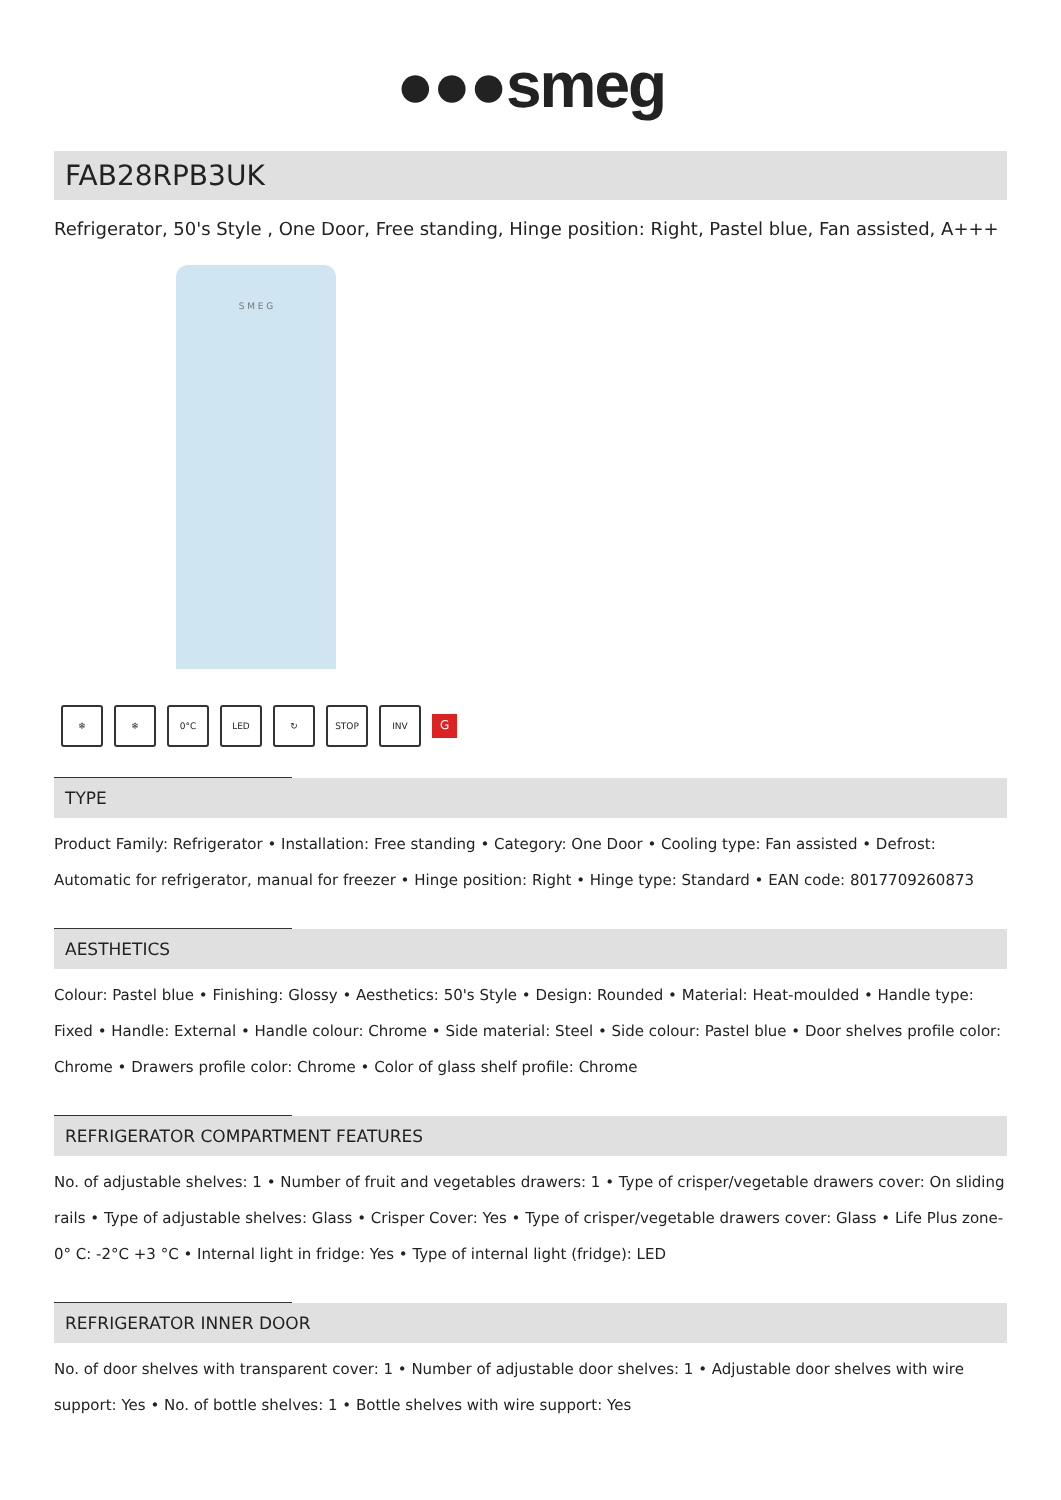●●●smeg
FAB28RPB3UK
Refrigerator, 50's Style , One Door, Free standing, Hinge position: Right, Pastel blue, Fan assisted, A+++
S M E G
❄ ❄ 0°C LED ↻ STOP INV
G
TYPE
Product Family: Refrigerator • Installation: Free standing • Category: One Door • Cooling type: Fan assisted • Defrost: Automatic for refrigerator, manual for freezer • Hinge position: Right • Hinge type: Standard • EAN code: 8017709260873
AESTHETICS
Colour: Pastel blue • Finishing: Glossy • Aesthetics: 50's Style • Design: Rounded • Material: Heat-moulded • Handle type: Fixed • Handle: External • Handle colour: Chrome • Side material: Steel • Side colour: Pastel blue • Door shelves profile color: Chrome • Drawers profile color: Chrome • Color of glass shelf profile: Chrome
REFRIGERATOR COMPARTMENT FEATURES
No. of adjustable shelves: 1 • Number of fruit and vegetables drawers: 1 • Type of crisper/vegetable drawers cover: On sliding rails • Type of adjustable shelves: Glass • Crisper Cover: Yes • Type of crisper/vegetable drawers cover: Glass • Life Plus zone-0° C: -2°C +3 °C • Internal light in fridge: Yes • Type of internal light (fridge): LED
REFRIGERATOR INNER DOOR
No. of door shelves with transparent cover: 1 • Number of adjustable door shelves: 1 • Adjustable door shelves with wire support: Yes • No. of bottle shelves: 1 • Bottle shelves with wire support: Yes